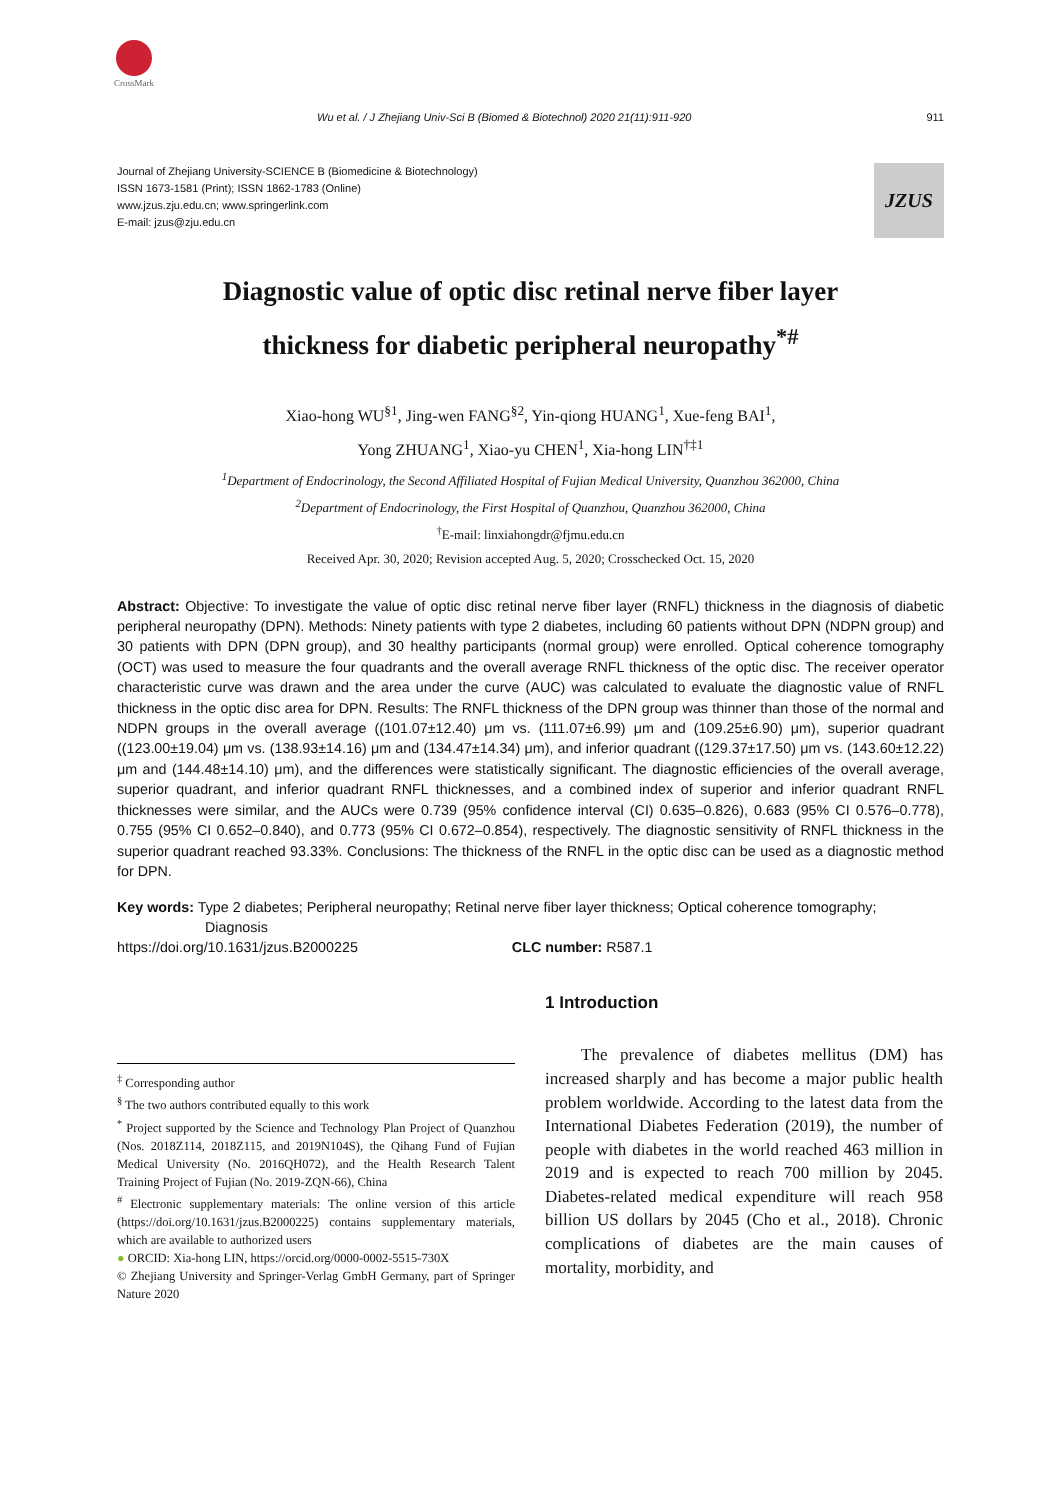CrossMark
Wu et al. / J Zhejiang Univ-Sci B (Biomed & Biotechnol) 2020 21(11):911-920 911
Journal of Zhejiang University-SCIENCE B (Biomedicine & Biotechnology)
ISSN 1673-1581 (Print); ISSN 1862-1783 (Online)
www.jzus.zju.edu.cn; www.springerlink.com
E-mail: jzus@zju.edu.cn
JZUS
Diagnostic value of optic disc retinal nerve fiber layer
thickness for diabetic peripheral neuropathy<sup>*#</sup>
Xiao-hong WU<sup>§1</sup>, Jing-wen FANG<sup>§2</sup>, Yin-qiong HUANG<sup>1</sup>, Xue-feng BAI<sup>1</sup>,
Yong ZHUANG<sup>1</sup>, Xiao-yu CHEN<sup>1</sup>, Xia-hong LIN<sup>†‡1</sup>
<sup>1</sup> Department of Endocrinology, the Second Affiliated Hospital of Fujian Medical University, Quanzhou 362000, China
<sup>2</sup> Department of Endocrinology, the First Hospital of Quanzhou, Quanzhou 362000, China
<sup>†</sup> E-mail: linxiahongdr@fjmu.edu.cn
Received Apr. 30, 2020; Revision accepted Aug. 5, 2020; Crosschecked Oct. 15, 2020
Abstract: Objective: To investigate the value of optic disc retinal nerve fiber layer (RNFL) thickness in the diagnosis of diabetic peripheral neuropathy (DPN). Methods: Ninety patients with type 2 diabetes, including 60 patients without DPN (NDPN group) and 30 patients with DPN (DPN group), and 30 healthy participants (normal group) were enrolled. Optical coherence tomography (OCT) was used to measure the four quadrants and the overall average RNFL thickness of the optic disc. The receiver operator characteristic curve was drawn and the area under the curve (AUC) was calculated to evaluate the diagnostic value of RNFL thickness in the optic disc area for DPN. Results: The RNFL thickness of the DPN group was thinner than those of the normal and NDPN groups in the overall average ((101.07±12.40) μm vs. (111.07±6.99) μm and (109.25±6.90) μm), superior quadrant ((123.00±19.04) μm vs. (138.93±14.16) μm and (134.47±14.34) μm), and inferior quadrant ((129.37±17.50) μm vs. (143.60±12.22) μm and (144.48±14.10) μm), and the differences were statistically significant. The diagnostic efficiencies of the overall average, superior quadrant, and inferior quadrant RNFL thicknesses, and a combined index of superior and inferior quadrant RNFL thicknesses were similar, and the AUCs were 0.739 (95% confidence interval (CI) 0.635–0.826), 0.683 (95% CI 0.576–0.778), 0.755 (95% CI 0.652–0.840), and 0.773 (95% CI 0.672–0.854), respectively. The diagnostic sensitivity of RNFL thickness in the superior quadrant reached 93.33%. Conclusions: The thickness of the RNFL in the optic disc can be used as a diagnostic method for DPN.
Key words: Type 2 diabetes; Peripheral neuropathy; Retinal nerve fiber layer thickness; Optical coherence tomography;
Diagnosis
https://doi.org/10.1631/jzus.B2000225 CLC number: R587.1
<sup>‡</sup> Corresponding author
<sup>§</sup> The two authors contributed equally to this work
<sup>*</sup> Project supported by the Science and Technology Plan Project of Quanzhou (Nos. 2018Z114, 2018Z115, and 2019N104S), the Qihang Fund of Fujian Medical University (No. 2016QH072), and the Health Research Talent Training Project of Fujian (No. 2019-ZQN-66), China
<sup>#</sup> Electronic supplementary materials: The online version of this article (https://doi.org/10.1631/jzus.B2000225) contains supplementary materials, which are available to authorized users
● ORCID: Xia-hong LIN, https://orcid.org/0000-0002-5515-730X
© Zhejiang University and Springer-Verlag GmbH Germany, part of Springer Nature 2020
1 Introduction
The prevalence of diabetes mellitus (DM) has increased sharply and has become a major public health problem worldwide. According to the latest data from the International Diabetes Federation (2019), the number of people with diabetes in the world reached 463 million in 2019 and is expected to reach 700 million by 2045. Diabetes-related medical expenditure will reach 958 billion US dollars by 2045 (Cho et al., 2018). Chronic complications of diabetes are the main causes of mortality, morbidity, and